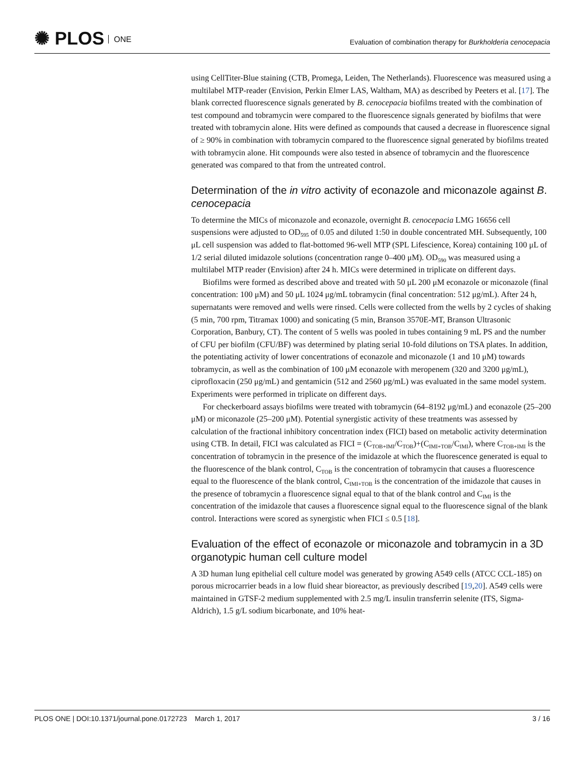✺ PLOS ONE
Evaluation of combination therapy for Burkholderia cenocepacia
using CellTiter-Blue staining (CTB, Promega, Leiden, The Netherlands). Fluorescence was measured using a multilabel MTP-reader (Envision, Perkin Elmer LAS, Waltham, MA) as described by Peeters et al. [17]. The blank corrected fluorescence signals generated by B. cenocepacia biofilms treated with the combination of test compound and tobramycin were compared to the fluorescence signals generated by biofilms that were treated with tobramycin alone. Hits were defined as compounds that caused a decrease in fluorescence signal of ≥ 90% in combination with tobramycin compared to the fluorescence signal generated by biofilms treated with tobramycin alone. Hit compounds were also tested in absence of tobramycin and the fluorescence generated was compared to that from the untreated control.
Determination of the in vitro activity of econazole and miconazole against B. cenocepacia
To determine the MICs of miconazole and econazole, overnight B. cenocepacia LMG 16656 cell suspensions were adjusted to OD<sub>595</sub> of 0.05 and diluted 1:50 in double concentrated MH. Subsequently, 100 μL cell suspension was added to flat-bottomed 96-well MTP (SPL Lifescience, Korea) containing 100 μL of 1/2 serial diluted imidazole solutions (concentration range 0–400 μM). OD<sub>590</sub> was measured using a multilabel MTP reader (Envision) after 24 h. MICs were determined in triplicate on different days.
Biofilms were formed as described above and treated with 50 μL 200 μM econazole or miconazole (final concentration: 100 μM) and 50 μL 1024 μg/mL tobramycin (final concentration: 512 μg/mL). After 24 h, supernatants were removed and wells were rinsed. Cells were collected from the wells by 2 cycles of shaking (5 min, 700 rpm, Titramax 1000) and sonicating (5 min, Branson 3570E-MT, Branson Ultrasonic Corporation, Banbury, CT). The content of 5 wells was pooled in tubes containing 9 mL PS and the number of CFU per biofilm (CFU/BF) was determined by plating serial 10-fold dilutions on TSA plates. In addition, the potentiating activity of lower concentrations of econazole and miconazole (1 and 10 μM) towards tobramycin, as well as the combination of 100 μM econazole with meropenem (320 and 3200 μg/mL), ciprofloxacin (250 μg/mL) and gentamicin (512 and 2560 μg/mL) was evaluated in the same model system. Experiments were performed in triplicate on different days.
For checkerboard assays biofilms were treated with tobramycin (64–8192 μg/mL) and econazole (25–200 μM) or miconazole (25–200 μM). Potential synergistic activity of these treatments was assessed by calculation of the fractional inhibitory concentration index (FICI) based on metabolic activity determination using CTB. In detail, FICI was calculated as FICI = (C<sub>TOB+IMI</sub>/C<sub>TOB</sub>)+(C<sub>IMI+TOB</sub>/C<sub>IMI</sub>), where C<sub>TOB+IMI</sub> is the concentration of tobramycin in the presence of the imidazole at which the fluorescence generated is equal to the fluorescence of the blank control, C<sub>TOB</sub> is the concentration of tobramycin that causes a fluorescence equal to the fluorescence of the blank control, C<sub>IMI+TOB</sub> is the concentration of the imidazole that causes in the presence of tobramycin a fluorescence signal equal to that of the blank control and C<sub>IMI</sub> is the concentration of the imidazole that causes a fluorescence signal equal to the fluorescence signal of the blank control. Interactions were scored as synergistic when FICI ≤ 0.5 [18].
Evaluation of the effect of econazole or miconazole and tobramycin in a 3D organotypic human cell culture model
A 3D human lung epithelial cell culture model was generated by growing A549 cells (ATCC CCL-185) on porous microcarrier beads in a low fluid shear bioreactor, as previously described [19,20]. A549 cells were maintained in GTSF-2 medium supplemented with 2.5 mg/L insulin transferrin selenite (ITS, Sigma-Aldrich), 1.5 g/L sodium bicarbonate, and 10% heat-
PLOS ONE | DOI:10.1371/journal.pone.0172723 March 1, 2017 3 / 16